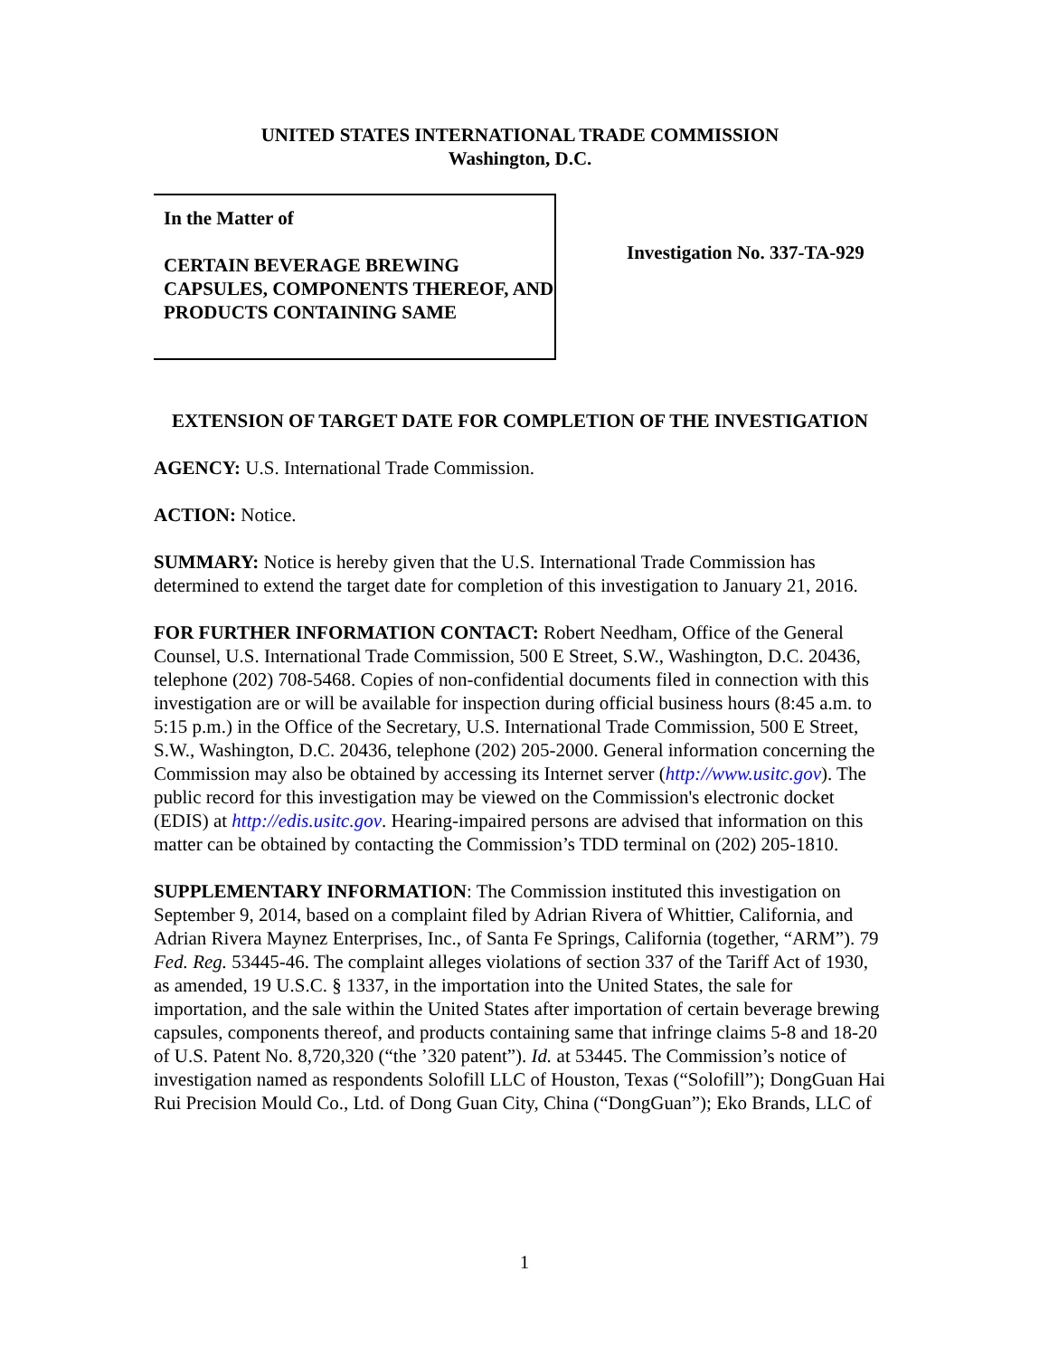UNITED STATES INTERNATIONAL TRADE COMMISSION
Washington, D.C.
In the Matter of
CERTAIN BEVERAGE BREWING CAPSULES, COMPONENTS THEREOF, AND PRODUCTS CONTAINING SAME
Investigation No. 337-TA-929
EXTENSION OF TARGET DATE FOR COMPLETION OF THE INVESTIGATION
AGENCY: U.S. International Trade Commission.
ACTION: Notice.
SUMMARY: Notice is hereby given that the U.S. International Trade Commission has determined to extend the target date for completion of this investigation to January 21, 2016.
FOR FURTHER INFORMATION CONTACT: Robert Needham, Office of the General Counsel, U.S. International Trade Commission, 500 E Street, S.W., Washington, D.C. 20436, telephone (202) 708-5468. Copies of non-confidential documents filed in connection with this investigation are or will be available for inspection during official business hours (8:45 a.m. to 5:15 p.m.) in the Office of the Secretary, U.S. International Trade Commission, 500 E Street, S.W., Washington, D.C. 20436, telephone (202) 205-2000. General information concerning the Commission may also be obtained by accessing its Internet server (http://www.usitc.gov). The public record for this investigation may be viewed on the Commission's electronic docket (EDIS) at http://edis.usitc.gov. Hearing-impaired persons are advised that information on this matter can be obtained by contacting the Commission’s TDD terminal on (202) 205-1810.
SUPPLEMENTARY INFORMATION: The Commission instituted this investigation on September 9, 2014, based on a complaint filed by Adrian Rivera of Whittier, California, and Adrian Rivera Maynez Enterprises, Inc., of Santa Fe Springs, California (together, “ARM”). 79 Fed. Reg. 53445-46. The complaint alleges violations of section 337 of the Tariff Act of 1930, as amended, 19 U.S.C. § 1337, in the importation into the United States, the sale for importation, and the sale within the United States after importation of certain beverage brewing capsules, components thereof, and products containing same that infringe claims 5-8 and 18-20 of U.S. Patent No. 8,720,320 (“the ’320 patent”). Id. at 53445. The Commission’s notice of investigation named as respondents Solofill LLC of Houston, Texas (“Solofill”); DongGuan Hai Rui Precision Mould Co., Ltd. of Dong Guan City, China (“DongGuan”); Eko Brands, LLC of
1